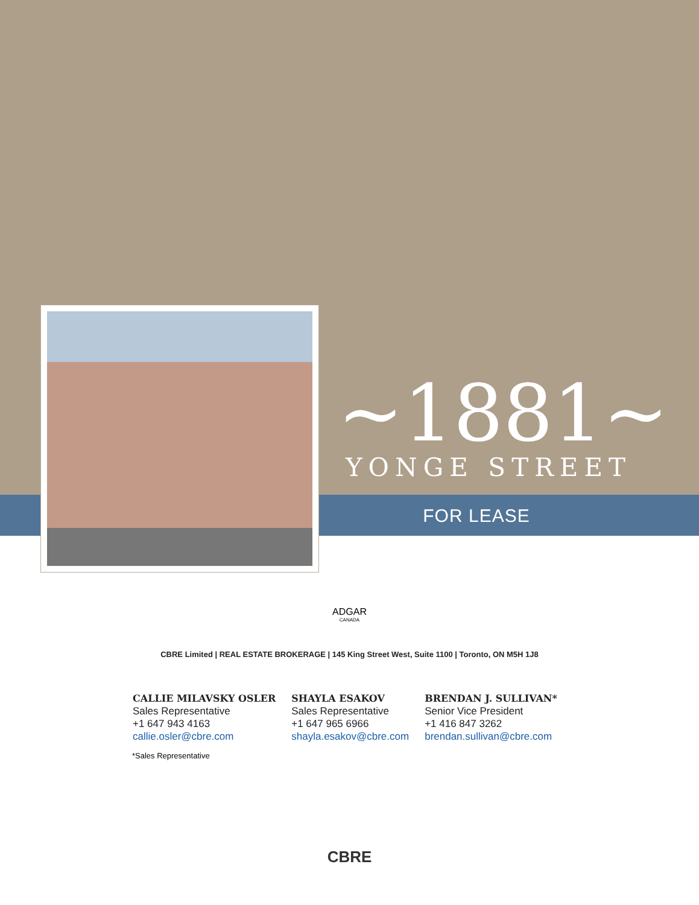~1881~
YONGE STREET
FOR LEASE
ADGAR
CANADA
CBRE Limited | REAL ESTATE BROKERAGE | 145 King Street West, Suite 1100 | Toronto, ON M5H 1J8
CALLIE MILAVSKY OSLER
Sales Representative
+1 647 943 4163
callie.osler@cbre.com
SHAYLA ESAKOV
Sales Representative
+1 647 965 6966
shayla.esakov@cbre.com
BRENDAN J. SULLIVAN*
Senior Vice President
+1 416 847 3262
brendan.sullivan@cbre.com
*Sales Representative
CBRE